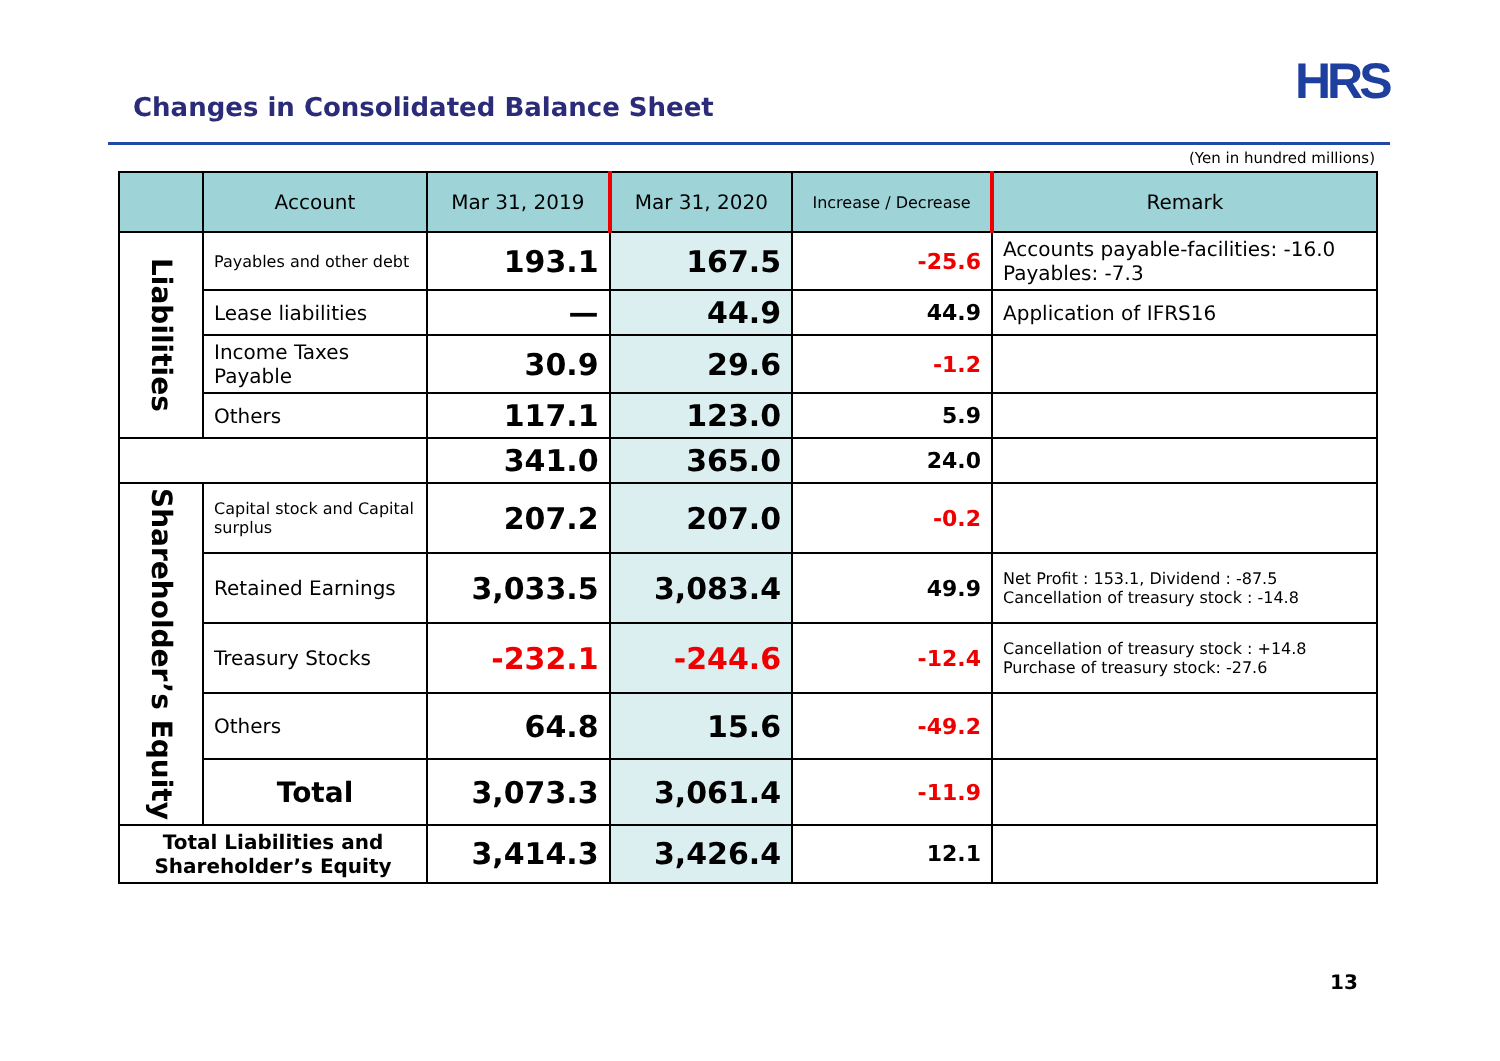HRS
Changes in Consolidated Balance Sheet
(Yen in hundred millions)
| | Account | Mar 31, 2019 | Mar 31, 2020 | Increase / Decrease | Remark |
| --- | --- | --- | --- | --- | --- |
| Liabilities | Payables and other debt | 193.1 | 167.5 | -25.6 | Accounts payable-facilities: -16.0 Payables: -7.3 |
| | Lease liabilities | — | 44.9 | 44.9 | Application of IFRS16 |
| | Income Taxes Payable | 30.9 | 29.6 | -1.2 | |
| | Others | 117.1 | 123.0 | 5.9 | |
| | | 341.0 | 365.0 | 24.0 | |
| Shareholder’s Equity | Capital stock and Capital surplus | 207.2 | 207.0 | -0.2 | |
| | Retained Earnings | 3,033.5 | 3,083.4 | 49.9 | Net Profit : 153.1, Dividend : -87.5 Cancellation of treasury stock : -14.8 |
| | Treasury Stocks | -232.1 | -244.6 | -12.4 | Cancellation of treasury stock : +14.8 Purchase of treasury stock: -27.6 |
| | Others | 64.8 | 15.6 | -49.2 | |
| | Total | 3,073.3 | 3,061.4 | -11.9 | |
| Total Liabilities and Shareholder’s Equity | | 3,414.3 | 3,426.4 | 12.1 | |
13